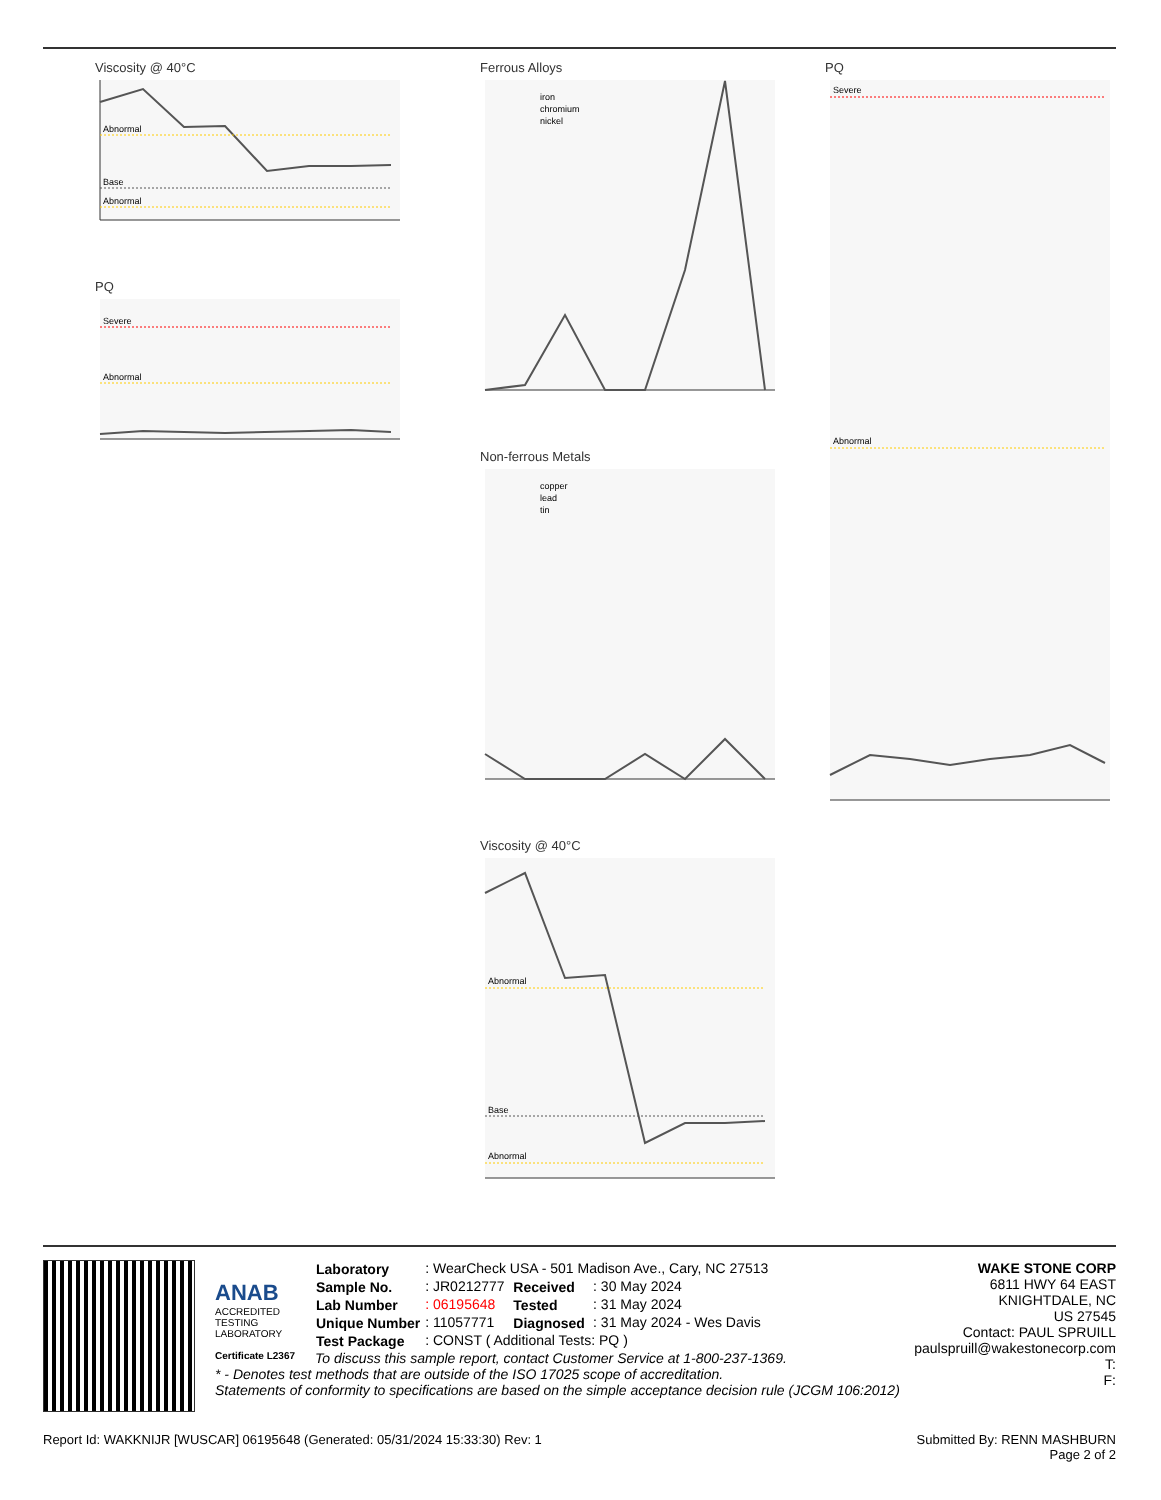Viscosity @ 40°C
Abnormal
Base
Abnormal
PQ
Severe
Abnormal
Ferrous Alloys
iron
chromium
nickel
Non-ferrous Metals
copper
lead
tin
Viscosity @ 40°C
Abnormal
Base
Abnormal
PQ
Severe
Abnormal
ANAB
ACCREDITED
TESTING LABORATORY
Certificate L2367
WAKE STONE CORP
6811 HWY 64 EAST
KNIGHTDALE, NC
US 27545
Contact: PAUL SPRUILL
paulspruill@wakestonecorp.com
T:
F:
| Laboratory | : WearCheck USA - 501 Madison Ave., Cary, NC 27513 | | |
| Sample No. | : JR0212777 | Received | : 30 May 2024 |
| Lab Number | : 06195648 | Tested | : 31 May 2024 |
| Unique Number | : 11057771 | Diagnosed | : 31 May 2024 - Wes Davis |
| Test Package | : CONST ( Additional Tests: PQ ) | | |
To discuss this sample report, contact Customer Service at 1-800-237-1369.
* - Denotes test methods that are outside of the ISO 17025 scope of accreditation.
Statements of conformity to specifications are based on the simple acceptance decision rule (JCGM 106:2012)
Report Id: WAKKNIJR [WUSCAR] 06195648 (Generated: 05/31/2024 15:33:30) Rev: 1 Submitted By: RENN MASHBURN
Page 2 of 2